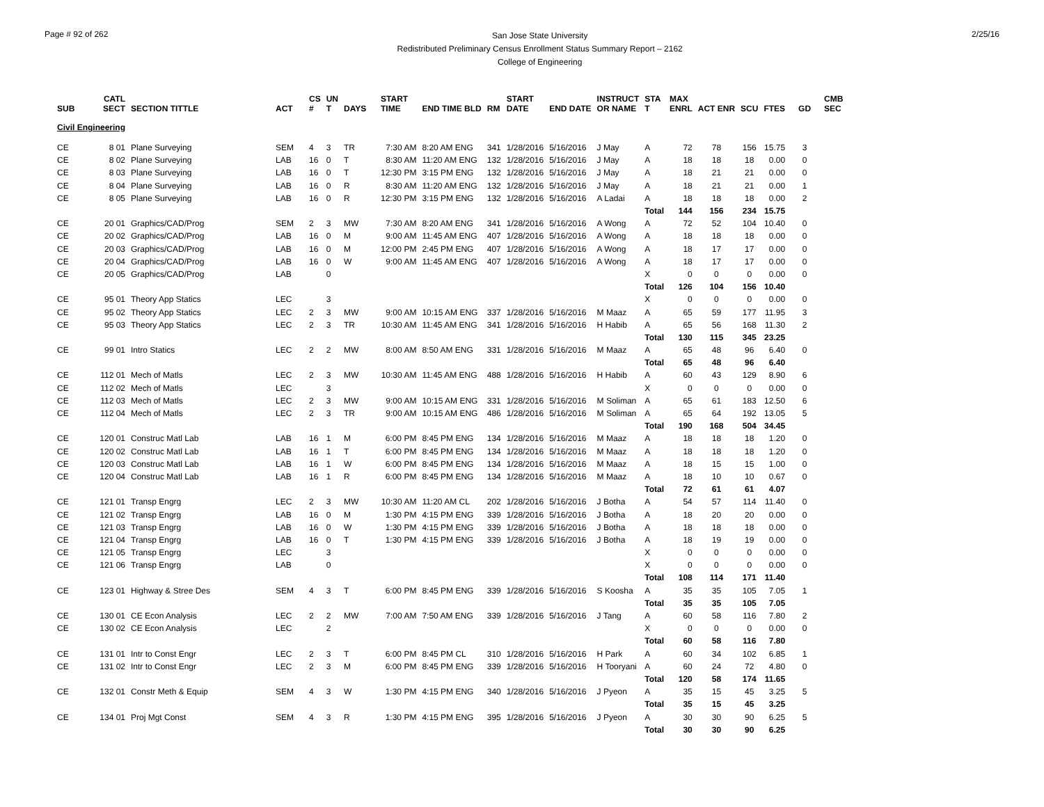Page # 92 of 262
San Jose State University
Redistributed Preliminary Census Enrollment Status Summary Report – 2162
College of Engineering
2/25/16
| SUB | CATL SECT | SECTION TITTLE | ACT | CS # | UN T | DAYS | START TIME | END TIME BLD | RM | START DATE | END DATE | INSTRUCT OR NAME | STA T | MAX ENRL | ACT ENR | SCU | FTES | GD | CMB SEC |
| --- | --- | --- | --- | --- | --- | --- | --- | --- | --- | --- | --- | --- | --- | --- | --- | --- | --- | --- | --- |
| Civil Engineering | | | | | | | | | | | | | | | | | | | |
| CE | 8 01 | Plane Surveying | SEM | 4 | 3 | TR | 7:30 AM | 8:20 AM ENG | 341 | 1/28/2016 | 5/16/2016 | J May | A | 72 | 78 | 156 | 15.75 | 3 | |
| CE | 8 02 | Plane Surveying | LAB | 16 | 0 | T | 8:30 AM | 11:20 AM ENG | 132 | 1/28/2016 | 5/16/2016 | J May | A | 18 | 18 | 18 | 0.00 | 0 | |
| CE | 8 03 | Plane Surveying | LAB | 16 | 0 | T | 12:30 PM | 3:15 PM ENG | 132 | 1/28/2016 | 5/16/2016 | J May | A | 18 | 21 | 21 | 0.00 | 0 | |
| CE | 8 04 | Plane Surveying | LAB | 16 | 0 | R | 8:30 AM | 11:20 AM ENG | 132 | 1/28/2016 | 5/16/2016 | J May | A | 18 | 21 | 21 | 0.00 | 1 | |
| CE | 8 05 | Plane Surveying | LAB | 16 | 0 | R | 12:30 PM | 3:15 PM ENG | 132 | 1/28/2016 | 5/16/2016 | A Ladai | A | 18 | 18 | 18 | 0.00 | 2 | |
| | | | | | | | | | | | | | Total | 144 | 156 | 234 | 15.75 | | |
| CE | 20 01 | Graphics/CAD/Prog | SEM | 2 | 3 | MW | 7:30 AM | 8:20 AM ENG | 341 | 1/28/2016 | 5/16/2016 | A Wong | A | 72 | 52 | 104 | 10.40 | 0 | |
| CE | 20 02 | Graphics/CAD/Prog | LAB | 16 | 0 | M | 9:00 AM | 11:45 AM ENG | 407 | 1/28/2016 | 5/16/2016 | A Wong | A | 18 | 18 | 18 | 0.00 | 0 | |
| CE | 20 03 | Graphics/CAD/Prog | LAB | 16 | 0 | M | 12:00 PM | 2:45 PM ENG | 407 | 1/28/2016 | 5/16/2016 | A Wong | A | 18 | 17 | 17 | 0.00 | 0 | |
| CE | 20 04 | Graphics/CAD/Prog | LAB | 16 | 0 | W | 9:00 AM | 11:45 AM ENG | 407 | 1/28/2016 | 5/16/2016 | A Wong | A | 18 | 17 | 17 | 0.00 | 0 | |
| CE | 20 05 | Graphics/CAD/Prog | LAB | | 0 | | | | | | | | X | 0 | 0 | 0 | 0.00 | 0 | |
| | | | | | | | | | | | | | Total | 126 | 104 | 156 | 10.40 | | |
| CE | 95 01 | Theory App Statics | LEC | | 3 | | | | | | | | X | 0 | 0 | 0 | 0.00 | 0 | |
| CE | 95 02 | Theory App Statics | LEC | 2 | 3 | MW | 9:00 AM | 10:15 AM ENG | 337 | 1/28/2016 | 5/16/2016 | M Maaz | A | 65 | 59 | 177 | 11.95 | 3 | |
| CE | 95 03 | Theory App Statics | LEC | 2 | 3 | TR | 10:30 AM | 11:45 AM ENG | 341 | 1/28/2016 | 5/16/2016 | H Habib | A | 65 | 56 | 168 | 11.30 | 2 | |
| | | | | | | | | | | | | | Total | 130 | 115 | 345 | 23.25 | | |
| CE | 99 01 | Intro Statics | LEC | 2 | 2 | MW | 8:00 AM | 8:50 AM ENG | 331 | 1/28/2016 | 5/16/2016 | M Maaz | A | 65 | 48 | 96 | 6.40 | 0 | |
| | | | | | | | | | | | | | Total | 65 | 48 | 96 | 6.40 | | |
| CE | 112 01 | Mech of Matls | LEC | 2 | 3 | MW | 10:30 AM | 11:45 AM ENG | 488 | 1/28/2016 | 5/16/2016 | H Habib | A | 60 | 43 | 129 | 8.90 | 6 | |
| CE | 112 02 | Mech of Matls | LEC | | 3 | | | | | | | | X | 0 | 0 | 0 | 0.00 | 0 | |
| CE | 112 03 | Mech of Matls | LEC | 2 | 3 | MW | 9:00 AM | 10:15 AM ENG | 331 | 1/28/2016 | 5/16/2016 | M Soliman | A | 65 | 61 | 183 | 12.50 | 6 | |
| CE | 112 04 | Mech of Matls | LEC | 2 | 3 | TR | 9:00 AM | 10:15 AM ENG | 486 | 1/28/2016 | 5/16/2016 | M Soliman | A | 65 | 64 | 192 | 13.05 | 5 | |
| | | | | | | | | | | | | | Total | 190 | 168 | 504 | 34.45 | | |
| CE | 120 01 | Construc Matl Lab | LAB | 16 | 1 | M | 6:00 PM | 8:45 PM ENG | 134 | 1/28/2016 | 5/16/2016 | M Maaz | A | 18 | 18 | 18 | 1.20 | 0 | |
| CE | 120 02 | Construc Matl Lab | LAB | 16 | 1 | T | 6:00 PM | 8:45 PM ENG | 134 | 1/28/2016 | 5/16/2016 | M Maaz | A | 18 | 18 | 18 | 1.20 | 0 | |
| CE | 120 03 | Construc Matl Lab | LAB | 16 | 1 | W | 6:00 PM | 8:45 PM ENG | 134 | 1/28/2016 | 5/16/2016 | M Maaz | A | 18 | 15 | 15 | 1.00 | 0 | |
| CE | 120 04 | Construc Matl Lab | LAB | 16 | 1 | R | 6:00 PM | 8:45 PM ENG | 134 | 1/28/2016 | 5/16/2016 | M Maaz | A | 18 | 10 | 10 | 0.67 | 0 | |
| | | | | | | | | | | | | | Total | 72 | 61 | 61 | 4.07 | | |
| CE | 121 01 | Transp Engrg | LEC | 2 | 3 | MW | 10:30 AM | 11:20 AM CL | 202 | 1/28/2016 | 5/16/2016 | J Botha | A | 54 | 57 | 114 | 11.40 | 0 | |
| CE | 121 02 | Transp Engrg | LAB | 16 | 0 | M | 1:30 PM | 4:15 PM ENG | 339 | 1/28/2016 | 5/16/2016 | J Botha | A | 18 | 20 | 20 | 0.00 | 0 | |
| CE | 121 03 | Transp Engrg | LAB | 16 | 0 | W | 1:30 PM | 4:15 PM ENG | 339 | 1/28/2016 | 5/16/2016 | J Botha | A | 18 | 18 | 18 | 0.00 | 0 | |
| CE | 121 04 | Transp Engrg | LAB | 16 | 0 | T | 1:30 PM | 4:15 PM ENG | 339 | 1/28/2016 | 5/16/2016 | J Botha | A | 18 | 19 | 19 | 0.00 | 0 | |
| CE | 121 05 | Transp Engrg | LEC | | 3 | | | | | | | | X | 0 | 0 | 0 | 0.00 | 0 | |
| CE | 121 06 | Transp Engrg | LAB | | 0 | | | | | | | | X | 0 | 0 | 0 | 0.00 | 0 | |
| | | | | | | | | | | | | | Total | 108 | 114 | 171 | 11.40 | | |
| CE | 123 01 | Highway & Stree Des | SEM | 4 | 3 | T | 6:00 PM | 8:45 PM ENG | 339 | 1/28/2016 | 5/16/2016 | S Koosha | A | 35 | 35 | 105 | 7.05 | 1 | |
| | | | | | | | | | | | | | Total | 35 | 35 | 105 | 7.05 | | |
| CE | 130 01 | CE Econ Analysis | LEC | 2 | 2 | MW | 7:00 AM | 7:50 AM ENG | 339 | 1/28/2016 | 5/16/2016 | J Tang | A | 60 | 58 | 116 | 7.80 | 2 | |
| CE | 130 02 | CE Econ Analysis | LEC | | 2 | | | | | | | | X | 0 | 0 | 0 | 0.00 | 0 | |
| | | | | | | | | | | | | | Total | 60 | 58 | 116 | 7.80 | | |
| CE | 131 01 | Intr to Const Engr | LEC | 2 | 3 | T | 6:00 PM | 8:45 PM CL | 310 | 1/28/2016 | 5/16/2016 | H Park | A | 60 | 34 | 102 | 6.85 | 1 | |
| CE | 131 02 | Intr to Const Engr | LEC | 2 | 3 | M | 6:00 PM | 8:45 PM ENG | 339 | 1/28/2016 | 5/16/2016 | H Tooryani | A | 60 | 24 | 72 | 4.80 | 0 | |
| | | | | | | | | | | | | | Total | 120 | 58 | 174 | 11.65 | | |
| CE | 132 01 | Constr Meth & Equip | SEM | 4 | 3 | W | 1:30 PM | 4:15 PM ENG | 340 | 1/28/2016 | 5/16/2016 | J Pyeon | A | 35 | 15 | 45 | 3.25 | 5 | |
| | | | | | | | | | | | | | Total | 35 | 15 | 45 | 3.25 | | |
| CE | 134 01 | Proj Mgt Const | SEM | 4 | 3 | R | 1:30 PM | 4:15 PM ENG | 395 | 1/28/2016 | 5/16/2016 | J Pyeon | A | 30 | 30 | 90 | 6.25 | 5 | |
| | | | | | | | | | | | | | Total | 30 | 30 | 90 | 6.25 | | |